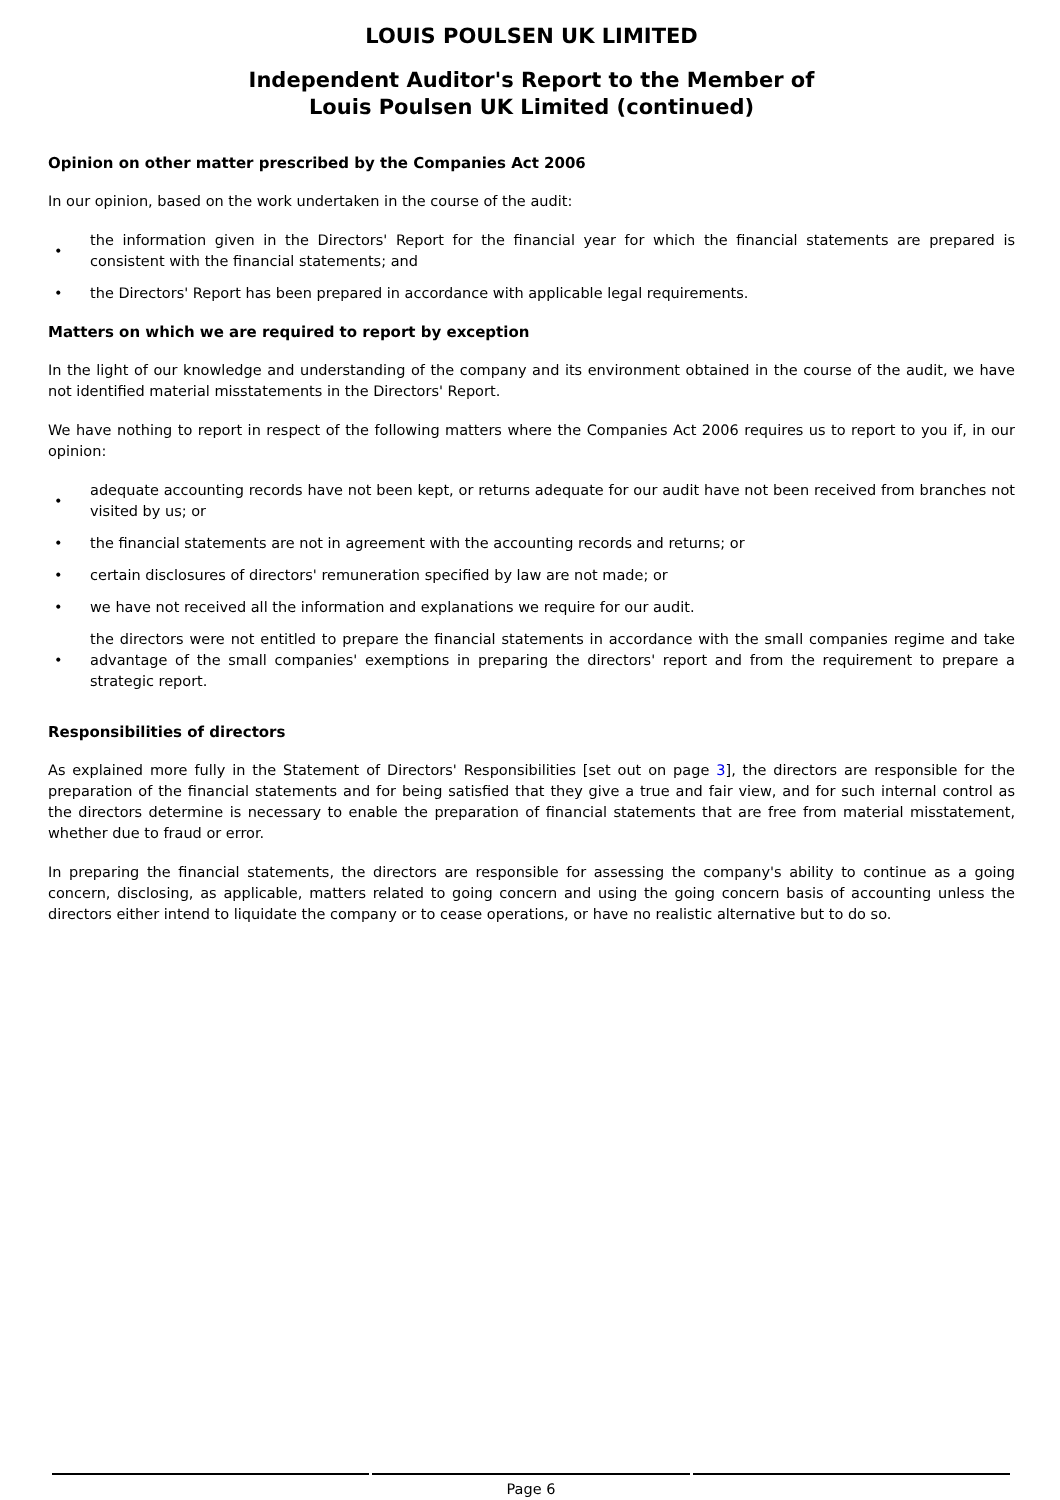LOUIS POULSEN UK LIMITED
Independent Auditor's Report to the Member of
Louis Poulsen UK Limited (continued)
Opinion on other matter prescribed by the Companies Act 2006
In our opinion, based on the work undertaken in the course of the audit:
• the information given in the Directors' Report for the financial year for which the financial statements are prepared is consistent with the financial statements; and
• the Directors' Report has been prepared in accordance with applicable legal requirements.
Matters on which we are required to report by exception
In the light of our knowledge and understanding of the company and its environment obtained in the course of the audit, we have not identified material misstatements in the Directors' Report.
We have nothing to report in respect of the following matters where the Companies Act 2006 requires us to report to you if, in our opinion:
• adequate accounting records have not been kept, or returns adequate for our audit have not been received from branches not visited by us; or
• the financial statements are not in agreement with the accounting records and returns; or
• certain disclosures of directors' remuneration specified by law are not made; or
• we have not received all the information and explanations we require for our audit.
• the directors were not entitled to prepare the financial statements in accordance with the small companies regime and take advantage of the small companies' exemptions in preparing the directors' report and from the requirement to prepare a strategic report.
Responsibilities of directors
As explained more fully in the Statement of Directors' Responsibilities [set out on page 3], the directors are responsible for the preparation of the financial statements and for being satisfied that they give a true and fair view, and for such internal control as the directors determine is necessary to enable the preparation of financial statements that are free from material misstatement, whether due to fraud or error.
In preparing the financial statements, the directors are responsible for assessing the company's ability to continue as a going concern, disclosing, as applicable, matters related to going concern and using the going concern basis of accounting unless the directors either intend to liquidate the company or to cease operations, or have no realistic alternative but to do so.
Page 6